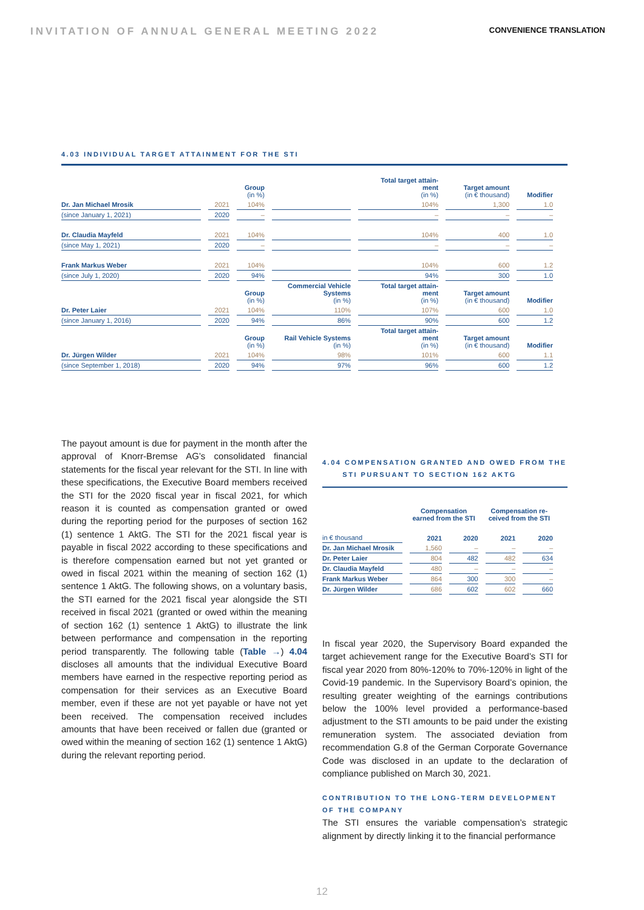INVITATION OF ANNUAL GENERAL MEETING 2022 CONVENIENCE TRANSLATION
4.03 INDIVIDUAL TARGET ATTAINMENT FOR THE STI
| | | Group (in %) | | Total target attain- ment (in %) | Target amount (in € thousand) | Modifier |
| --- | --- | --- | --- | --- | --- | --- |
| Dr. Jan Michael Mrosik | 2021 | 104% | | 104% | 1,300 | 1.0 |
| (since January 1, 2021) | 2020 | – | | – | – | – |
| Dr. Claudia Mayfeld | 2021 | 104% | | 104% | 400 | 1.0 |
| (since May 1, 2021) | 2020 | – | | – | – | – |
| Frank Markus Weber | 2021 | 104% | | 104% | 600 | 1.2 |
| (since July 1, 2020) | 2020 | 94% | | 94% | 300 | 1.0 |
| | | Group (in %) | Commercial Vehicle Systems (in %) | Total target attain- ment (in %) | Target amount (in € thousand) | Modifier |
| Dr. Peter Laier | 2021 | 104% | 110% | 107% | 600 | 1.0 |
| (since January 1, 2016) | 2020 | 94% | 86% | 90% | 600 | 1.2 |
| | | Group (in %) | Rail Vehicle Systems (in %) | Total target attain- ment (in %) | Target amount (in € thousand) | Modifier |
| Dr. Jürgen Wilder | 2021 | 104% | 98% | 101% | 600 | 1.1 |
| (since September 1, 2018) | 2020 | 94% | 97% | 96% | 600 | 1.2 |
The payout amount is due for payment in the month after the approval of Knorr-Bremse AG’s consolidated financial statements for the fiscal year relevant for the STI. In line with these specifications, the Executive Board members received the STI for the 2020 fiscal year in fiscal 2021, for which reason it is counted as compensation granted or owed during the reporting period for the purposes of section 162 (1) sentence 1 AktG. The STI for the 2021 fiscal year is payable in fiscal 2022 according to these specifications and is therefore compensation earned but not yet granted or owed in fiscal 2021 within the meaning of section 162 (1) sentence 1 AktG. The following shows, on a voluntary basis, the STI earned for the 2021 fiscal year alongside the STI received in fiscal 2021 (granted or owed within the meaning of section 162 (1) sentence 1 AktG) to illustrate the link between performance and compensation in the reporting period transparently. The following table (Table →) 4.04 discloses all amounts that the individual Executive Board members have earned in the respective reporting period as compensation for their services as an Executive Board member, even if these are not yet payable or have not yet been received. The compensation received includes amounts that have been received or fallen due (granted or owed within the meaning of section 162 (1) sentence 1 AktG) during the relevant reporting period.
4.04 COMPENSATION GRANTED AND OWED FROM THE
STI PURSUANT TO SECTION 162 AKTG
| | Compensation earned from the STI | | Compensation re- ceived from the STI | |
| --- | --- | --- | --- | --- |
| in € thousand | 2021 | 2020 | 2021 | 2020 |
| Dr. Jan Michael Mrosik | 1,560 | – | – | – |
| Dr. Peter Laier | 804 | 482 | 482 | 634 |
| Dr. Claudia Mayfeld | 480 | – | – | – |
| Frank Markus Weber | 864 | 300 | 300 | – |
| Dr. Jürgen Wilder | 686 | 602 | 602 | 660 |
In fiscal year 2020, the Supervisory Board expanded the target achievement range for the Executive Board’s STI for fiscal year 2020 from 80%-120% to 70%-120% in light of the Covid-19 pandemic. In the Supervisory Board’s opinion, the resulting greater weighting of the earnings contributions below the 100% level provided a performance-based adjustment to the STI amounts to be paid under the existing remuneration system. The associated deviation from recommendation G.8 of the German Corporate Governance Code was disclosed in an update to the declaration of compliance published on March 30, 2021.
CONTRIBUTION TO THE LONG-TERM DEVELOPMENT OF THE COMPANY
The STI ensures the variable compensation’s strategic alignment by directly linking it to the financial performance
12